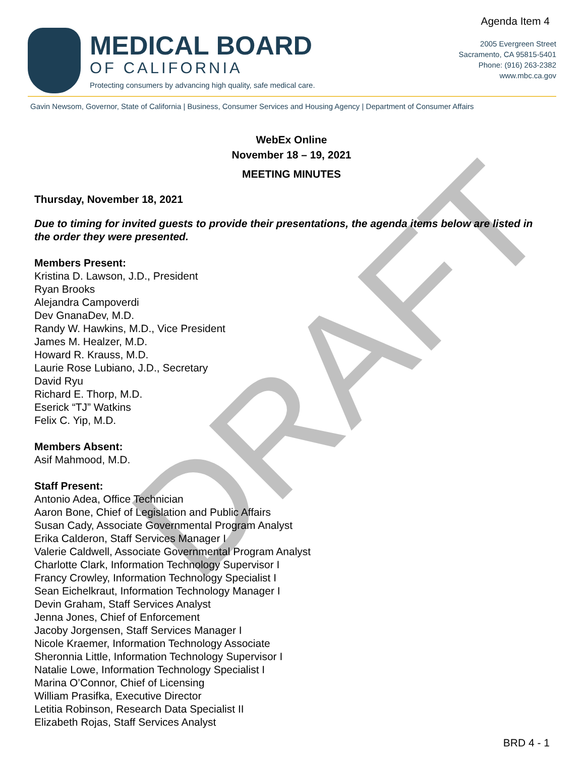Agenda Item 4
MEDICAL BOARD
OF CALIFORNIA
Protecting consumers by advancing high quality, safe medical care.
2005 Evergreen Street
Sacramento, CA 95815-5401
Phone: (916) 263-2382
www.mbc.ca.gov
Gavin Newsom, Governor, State of California | Business, Consumer Services and Housing Agency | Department of Consumer Affairs
DRAFT
WebEx Online
November 18 – 19, 2021
MEETING MINUTES
Thursday, November 18, 2021
Due to timing for invited guests to provide their presentations, the agenda items below are listed in the order they were presented.
Members Present:
Kristina D. Lawson, J.D., President
Ryan Brooks
Alejandra Campoverdi
Dev GnanaDev, M.D.
Randy W. Hawkins, M.D., Vice President
James M. Healzer, M.D.
Howard R. Krauss, M.D.
Laurie Rose Lubiano, J.D., Secretary
David Ryu
Richard E. Thorp, M.D.
Eserick “TJ” Watkins
Felix C. Yip, M.D.
Members Absent:
Asif Mahmood, M.D.
Staff Present:
Antonio Adea, Office Technician
Aaron Bone, Chief of Legislation and Public Affairs
Susan Cady, Associate Governmental Program Analyst
Erika Calderon, Staff Services Manager I
Valerie Caldwell, Associate Governmental Program Analyst
Charlotte Clark, Information Technology Supervisor I
Francy Crowley, Information Technology Specialist I
Sean Eichelkraut, Information Technology Manager I
Devin Graham, Staff Services Analyst
Jenna Jones, Chief of Enforcement
Jacoby Jorgensen, Staff Services Manager I
Nicole Kraemer, Information Technology Associate
Sheronnia Little, Information Technology Supervisor I
Natalie Lowe, Information Technology Specialist I
Marina O’Connor, Chief of Licensing
William Prasifka, Executive Director
Letitia Robinson, Research Data Specialist II
Elizabeth Rojas, Staff Services Analyst
BRD 4 - 1